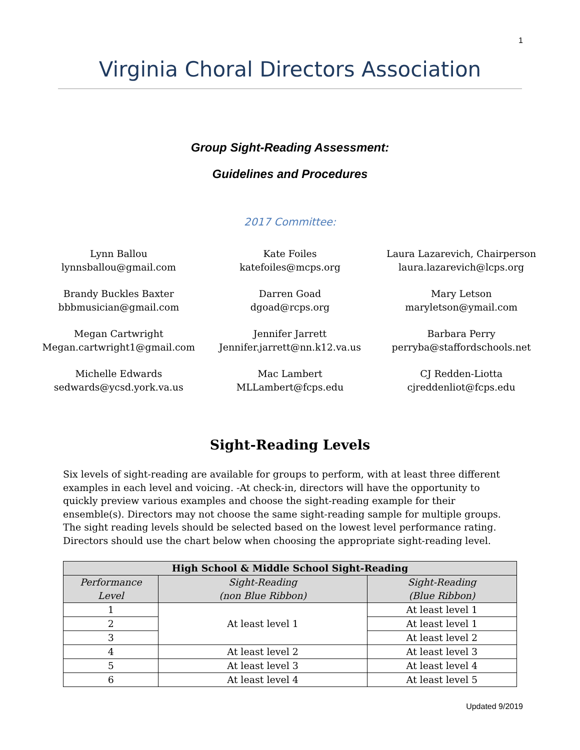1
Virginia Choral Directors Association
Group Sight-Reading Assessment:
Guidelines and Procedures
2017 Committee:
Lynn Ballou
lynnsballou@gmail.com
Kate Foiles
katefoiles@mcps.org
Laura Lazarevich, Chairperson
laura.lazarevich@lcps.org
Brandy Buckles Baxter
bbbmusician@gmail.com
Darren Goad
dgoad@rcps.org
Mary Letson
maryletson@ymail.com
Megan Cartwright
Megan.cartwright1@gmail.com
Jennifer Jarrett
Jennifer.jarrett@nn.k12.va.us
Barbara Perry
perryba@staffordschools.net
Michelle Edwards
sedwards@ycsd.york.va.us
Mac Lambert
MLLambert@fcps.edu
CJ Redden-Liotta
cjreddenliot@fcps.edu
Sight-Reading Levels
Six levels of sight-reading are available for groups to perform, with at least three different examples in each level and voicing. -At check-in, directors will have the opportunity to quickly preview various examples and choose the sight-reading example for their ensemble(s). Directors may not choose the same sight-reading sample for multiple groups. The sight reading levels should be selected based on the lowest level performance rating. Directors should use the chart below when choosing the appropriate sight-reading level.
| High School & Middle School Sight-Reading | | |
| --- | --- | --- |
| Performance Level | Sight-Reading (non Blue Ribbon) | Sight-Reading (Blue Ribbon) |
| 1 | At least level 1 | At least level 1 |
| 2 | | At least level 1 |
| 3 | | At least level 2 |
| 4 | At least level 2 | At least level 3 |
| 5 | At least level 3 | At least level 4 |
| 6 | At least level 4 | At least level 5 |
Updated 9/2019